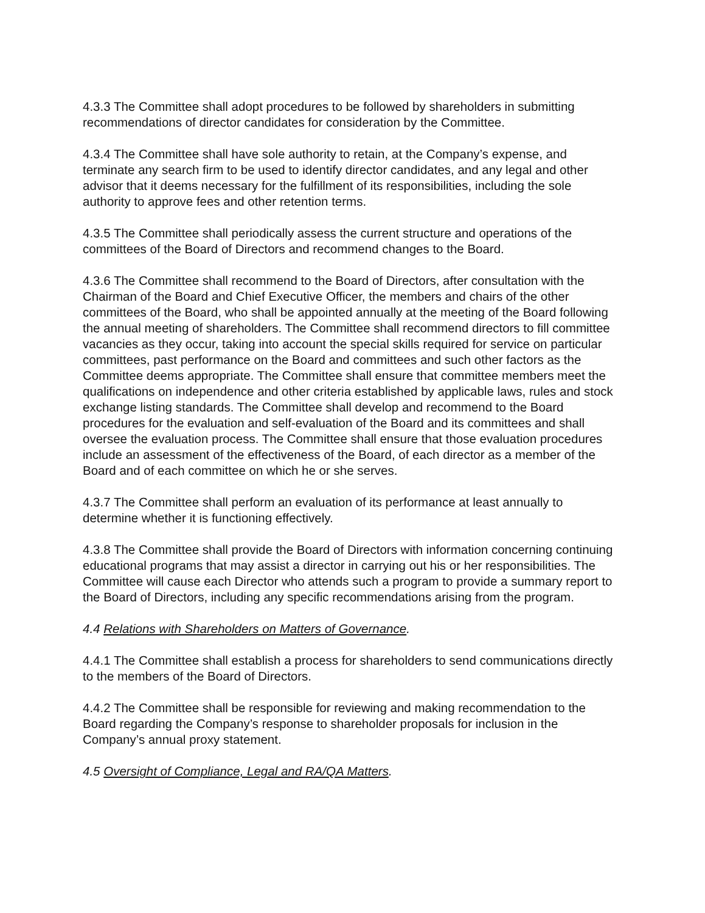4.3.3 The Committee shall adopt procedures to be followed by shareholders in submitting recommendations of director candidates for consideration by the Committee.
4.3.4 The Committee shall have sole authority to retain, at the Company’s expense, and terminate any search firm to be used to identify director candidates, and any legal and other advisor that it deems necessary for the fulfillment of its responsibilities, including the sole authority to approve fees and other retention terms.
4.3.5 The Committee shall periodically assess the current structure and operations of the committees of the Board of Directors and recommend changes to the Board.
4.3.6 The Committee shall recommend to the Board of Directors, after consultation with the Chairman of the Board and Chief Executive Officer, the members and chairs of the other committees of the Board, who shall be appointed annually at the meeting of the Board following the annual meeting of shareholders. The Committee shall recommend directors to fill committee vacancies as they occur, taking into account the special skills required for service on particular committees, past performance on the Board and committees and such other factors as the Committee deems appropriate. The Committee shall ensure that committee members meet the qualifications on independence and other criteria established by applicable laws, rules and stock exchange listing standards. The Committee shall develop and recommend to the Board procedures for the evaluation and self-evaluation of the Board and its committees and shall oversee the evaluation process. The Committee shall ensure that those evaluation procedures include an assessment of the effectiveness of the Board, of each director as a member of the Board and of each committee on which he or she serves.
4.3.7 The Committee shall perform an evaluation of its performance at least annually to determine whether it is functioning effectively.
4.3.8 The Committee shall provide the Board of Directors with information concerning continuing educational programs that may assist a director in carrying out his or her responsibilities. The Committee will cause each Director who attends such a program to provide a summary report to the Board of Directors, including any specific recommendations arising from the program.
4.4 Relations with Shareholders on Matters of Governance.
4.4.1 The Committee shall establish a process for shareholders to send communications directly to the members of the Board of Directors.
4.4.2 The Committee shall be responsible for reviewing and making recommendation to the Board regarding the Company’s response to shareholder proposals for inclusion in the Company’s annual proxy statement.
4.5 Oversight of Compliance, Legal and RA/QA Matters.